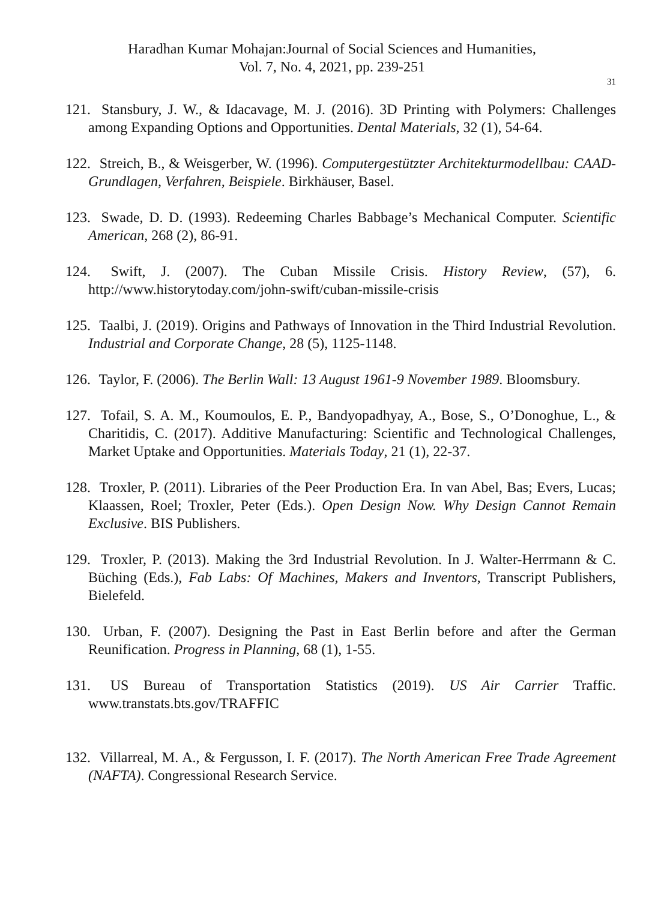Haradhan Kumar Mohajan:Journal of Social Sciences and Humanities,
Vol. 7, No. 4, 2021, pp. 239-251
31
121. Stansbury, J. W., & Idacavage, M. J. (2016). 3D Printing with Polymers: Challenges among Expanding Options and Opportunities. Dental Materials, 32 (1), 54-64.
122. Streich, B., & Weisgerber, W. (1996). Computergestützter Architekturmodellbau: CAAD-Grundlagen, Verfahren, Beispiele. Birkhäuser, Basel.
123. Swade, D. D. (1993). Redeeming Charles Babbage’s Mechanical Computer. Scientific American, 268 (2), 86-91.
124. Swift, J. (2007). The Cuban Missile Crisis. History Review, (57), 6. http://www.historytoday.com/john-swift/cuban-missile-crisis
125. Taalbi, J. (2019). Origins and Pathways of Innovation in the Third Industrial Revolution. Industrial and Corporate Change, 28 (5), 1125-1148.
126. Taylor, F. (2006). The Berlin Wall: 13 August 1961-9 November 1989. Bloomsbury.
127. Tofail, S. A. M., Koumoulos, E. P., Bandyopadhyay, A., Bose, S., O’Donoghue, L., & Charitidis, C. (2017). Additive Manufacturing: Scientific and Technological Challenges, Market Uptake and Opportunities. Materials Today, 21 (1), 22-37.
128. Troxler, P. (2011). Libraries of the Peer Production Era. In van Abel, Bas; Evers, Lucas; Klaassen, Roel; Troxler, Peter (Eds.). Open Design Now. Why Design Cannot Remain Exclusive. BIS Publishers.
129. Troxler, P. (2013). Making the 3rd Industrial Revolution. In J. Walter-Herrmann & C. Büching (Eds.), Fab Labs: Of Machines, Makers and Inventors, Transcript Publishers, Bielefeld.
130. Urban, F. (2007). Designing the Past in East Berlin before and after the German Reunification. Progress in Planning, 68 (1), 1-55.
131. US Bureau of Transportation Statistics (2019). US Air Carrier Traffic. www.transtats.bts.gov/TRAFFIC
132. Villarreal, M. A., & Fergusson, I. F. (2017). The North American Free Trade Agreement (NAFTA). Congressional Research Service.